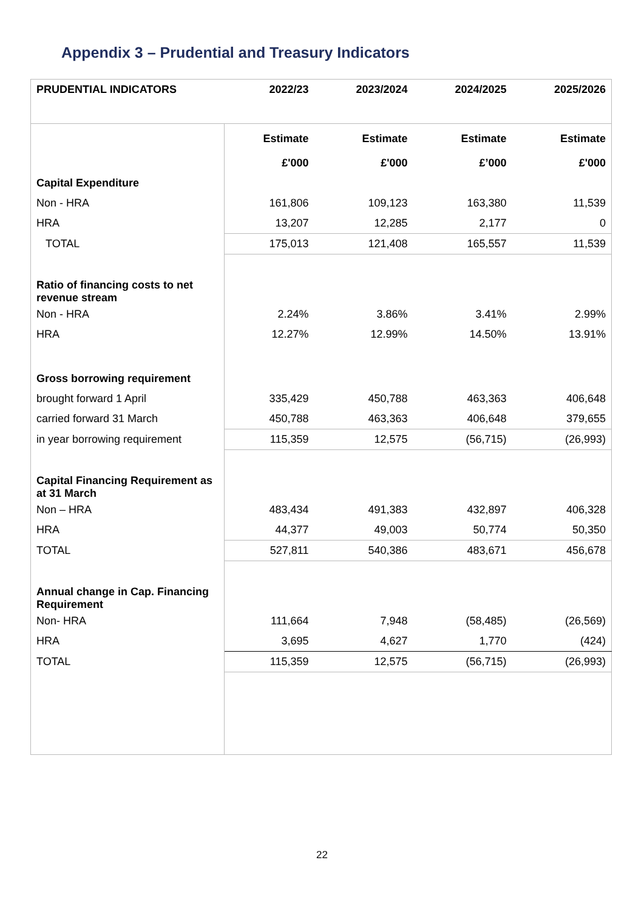Appendix 3 – Prudential and Treasury Indicators
| PRUDENTIAL INDICATORS | 2022/23 | 2023/2024 | 2024/2025 | 2025/2026 |
| --- | --- | --- | --- | --- |
| | Estimate | Estimate | Estimate | Estimate |
| | £'000 | £'000 | £’000 | £'000 |
| Capital Expenditure | | | | |
| Non - HRA | 161,806 | 109,123 | 163,380 | 11,539 |
| HRA | 13,207 | 12,285 | 2,177 | 0 |
| TOTAL | 175,013 | 121,408 | 165,557 | 11,539 |
| Ratio of financing costs to net revenue stream | | | | |
| Non - HRA | 2.24% | 3.86% | 3.41% | 2.99% |
| HRA | 12.27% | 12.99% | 14.50% | 13.91% |
| Gross borrowing requirement | | | | |
| brought forward 1 April | 335,429 | 450,788 | 463,363 | 406,648 |
| carried forward 31 March | 450,788 | 463,363 | 406,648 | 379,655 |
| in year borrowing requirement | 115,359 | 12,575 | (56,715) | (26,993) |
| Capital Financing Requirement as at 31 March | | | | |
| Non – HRA | 483,434 | 491,383 | 432,897 | 406,328 |
| HRA | 44,377 | 49,003 | 50,774 | 50,350 |
| TOTAL | 527,811 | 540,386 | 483,671 | 456,678 |
| Annual change in Cap. Financing Requirement | | | | |
| Non- HRA | 111,664 | 7,948 | (58,485) | (26,569) |
| HRA | 3,695 | 4,627 | 1,770 | (424) |
| TOTAL | 115,359 | 12,575 | (56,715) | (26,993) |
22